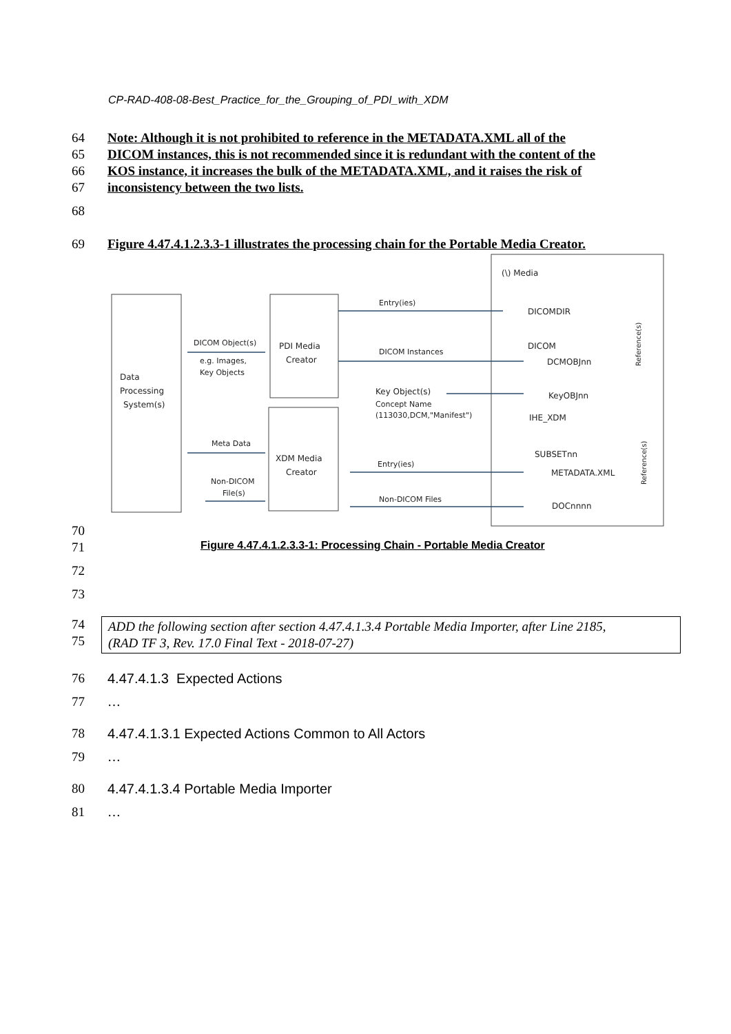CP-RAD-408-08-Best_Practice_for_the_Grouping_of_PDI_with_XDM
64 Note: Although it is not prohibited to reference in the METADATA.XML all of the
65 DICOM instances, this is not recommended since it is redundant with the content of the
66 KOS instance, it increases the bulk of the METADATA.XML, and it raises the risk of
67 inconsistency between the two lists.
68
69 Figure 4.47.4.1.2.3.3-1 illustrates the processing chain for the Portable Media Creator.
Data
Processing
System(s)
PDI Media
Creator
XDM Media
Creator
DICOM Object(s)
e.g. Images,
Key Objects
Meta Data
Non-DICOM
File(s)
Entry(ies)
DICOM Instances
Key Object(s)
Concept Name
(113030,DCM,"Manifest")
Entry(ies)
Non-DICOM Files
(\) Media
DICOMDIR
DICOM
DCMOBJnn
KeyOBJnn
IHE_XDM
SUBSETnn
METADATA.XML
DOCnnnn
Reference(s)
Reference(s)
70
71 Figure 4.47.4.1.2.3.3-1: Processing Chain - Portable Media Creator
72
73
74
75
ADD the following section after section 4.47.4.1.3.4 Portable Media Importer, after Line 2185,
(RAD TF 3, Rev. 17.0 Final Text - 2018-07-27)
76 4.47.4.1.3 Expected Actions
77 …
78 4.47.4.1.3.1 Expected Actions Common to All Actors
79 …
80 4.47.4.1.3.4 Portable Media Importer
81 …